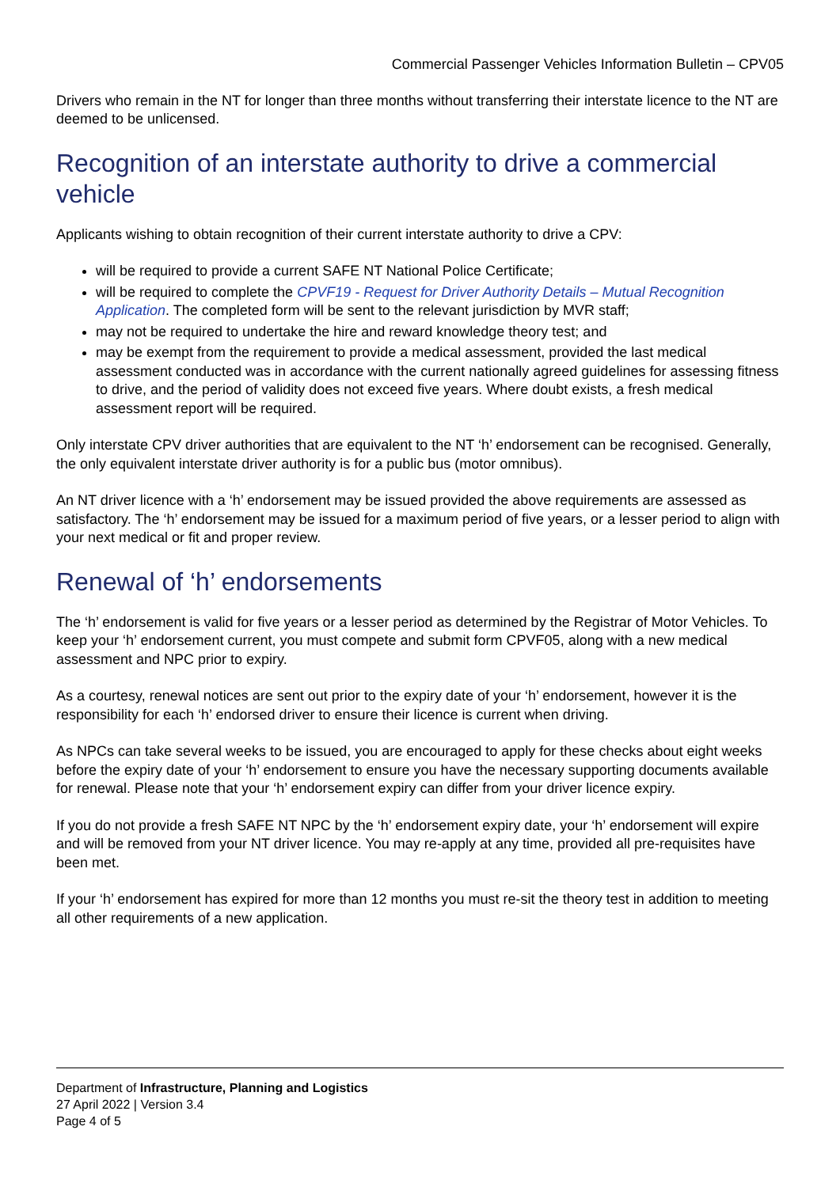Commercial Passenger Vehicles Information Bulletin – CPV05
Drivers who remain in the NT for longer than three months without transferring their interstate licence to the NT are deemed to be unlicensed.
Recognition of an interstate authority to drive a commercial vehicle
Applicants wishing to obtain recognition of their current interstate authority to drive a CPV:
will be required to provide a current SAFE NT National Police Certificate;
will be required to complete the CPVF19 - Request for Driver Authority Details – Mutual Recognition Application. The completed form will be sent to the relevant jurisdiction by MVR staff;
may not be required to undertake the hire and reward knowledge theory test; and
may be exempt from the requirement to provide a medical assessment, provided the last medical assessment conducted was in accordance with the current nationally agreed guidelines for assessing fitness to drive, and the period of validity does not exceed five years. Where doubt exists, a fresh medical assessment report will be required.
Only interstate CPV driver authorities that are equivalent to the NT ‘h’ endorsement can be recognised. Generally, the only equivalent interstate driver authority is for a public bus (motor omnibus).
An NT driver licence with a ‘h’ endorsement may be issued provided the above requirements are assessed as satisfactory. The ‘h’ endorsement may be issued for a maximum period of five years, or a lesser period to align with your next medical or fit and proper review.
Renewal of ‘h’ endorsements
The ‘h’ endorsement is valid for five years or a lesser period as determined by the Registrar of Motor Vehicles. To keep your ‘h’ endorsement current, you must compete and submit form CPVF05, along with a new medical assessment and NPC prior to expiry.
As a courtesy, renewal notices are sent out prior to the expiry date of your ‘h’ endorsement, however it is the responsibility for each ‘h’ endorsed driver to ensure their licence is current when driving.
As NPCs can take several weeks to be issued, you are encouraged to apply for these checks about eight weeks before the expiry date of your ‘h’ endorsement to ensure you have the necessary supporting documents available for renewal. Please note that your ‘h’ endorsement expiry can differ from your driver licence expiry.
If you do not provide a fresh SAFE NT NPC by the ‘h’ endorsement expiry date, your ‘h’ endorsement will expire and will be removed from your NT driver licence. You may re-apply at any time, provided all pre-requisites have been met.
If your ‘h’ endorsement has expired for more than 12 months you must re-sit the theory test in addition to meeting all other requirements of a new application.
Department of Infrastructure, Planning and Logistics
27 April 2022 | Version 3.4
Page 4 of 5